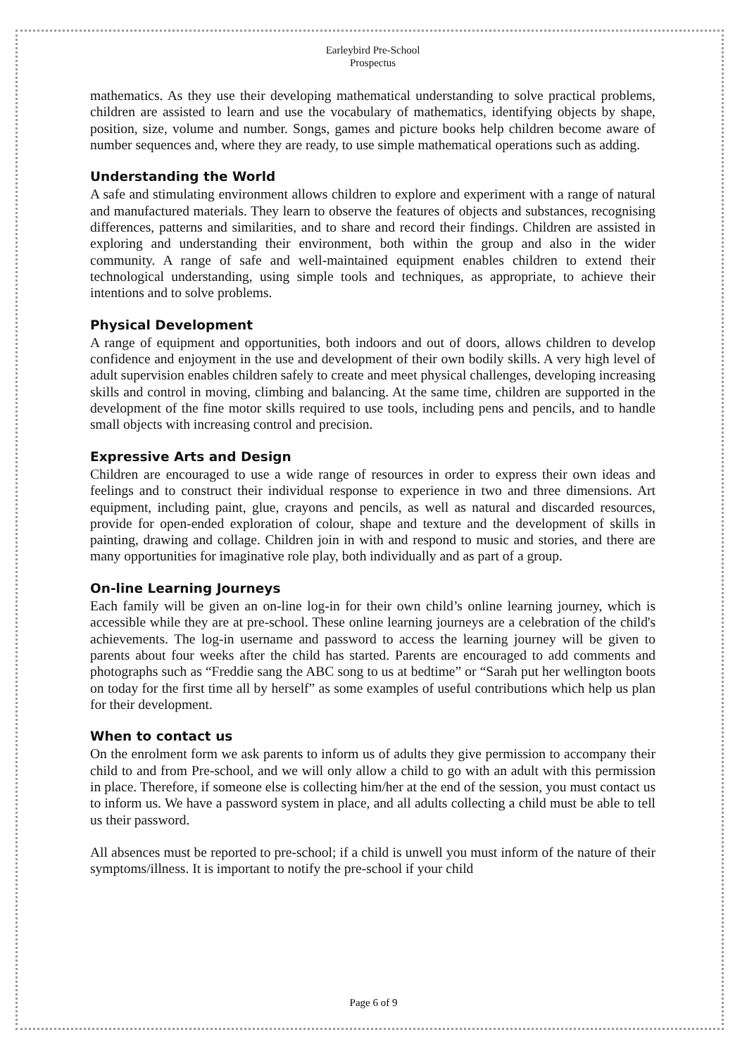Earleybird Pre-School
Prospectus
mathematics. As they use their developing mathematical understanding to solve practical problems, children are assisted to learn and use the vocabulary of mathematics, identifying objects by shape, position, size, volume and number. Songs, games and picture books help children become aware of number sequences and, where they are ready, to use simple mathematical operations such as adding.
Understanding the World
A safe and stimulating environment allows children to explore and experiment with a range of natural and manufactured materials. They learn to observe the features of objects and substances, recognising differences, patterns and similarities, and to share and record their findings. Children are assisted in exploring and understanding their environment, both within the group and also in the wider community. A range of safe and well-maintained equipment enables children to extend their technological understanding, using simple tools and techniques, as appropriate, to achieve their intentions and to solve problems.
Physical Development
A range of equipment and opportunities, both indoors and out of doors, allows children to develop confidence and enjoyment in the use and development of their own bodily skills. A very high level of adult supervision enables children safely to create and meet physical challenges, developing increasing skills and control in moving, climbing and balancing. At the same time, children are supported in the development of the fine motor skills required to use tools, including pens and pencils, and to handle small objects with increasing control and precision.
Expressive Arts and Design
Children are encouraged to use a wide range of resources in order to express their own ideas and feelings and to construct their individual response to experience in two and three dimensions. Art equipment, including paint, glue, crayons and pencils, as well as natural and discarded resources, provide for open-ended exploration of colour, shape and texture and the development of skills in painting, drawing and collage. Children join in with and respond to music and stories, and there are many opportunities for imaginative role play, both individually and as part of a group.
On-line Learning Journeys
Each family will be given an on-line log-in for their own child’s online learning journey, which is accessible while they are at pre-school. These online learning journeys are a celebration of the child's achievements. The log-in username and password to access the learning journey will be given to parents about four weeks after the child has started. Parents are encouraged to add comments and photographs such as “Freddie sang the ABC song to us at bedtime” or “Sarah put her wellington boots on today for the first time all by herself” as some examples of useful contributions which help us plan for their development.
When to contact us
On the enrolment form we ask parents to inform us of adults they give permission to accompany their child to and from Pre-school, and we will only allow a child to go with an adult with this permission in place. Therefore, if someone else is collecting him/her at the end of the session, you must contact us to inform us. We have a password system in place, and all adults collecting a child must be able to tell us their password.
All absences must be reported to pre-school; if a child is unwell you must inform of the nature of their symptoms/illness. It is important to notify the pre-school if your child
Page 6 of 9